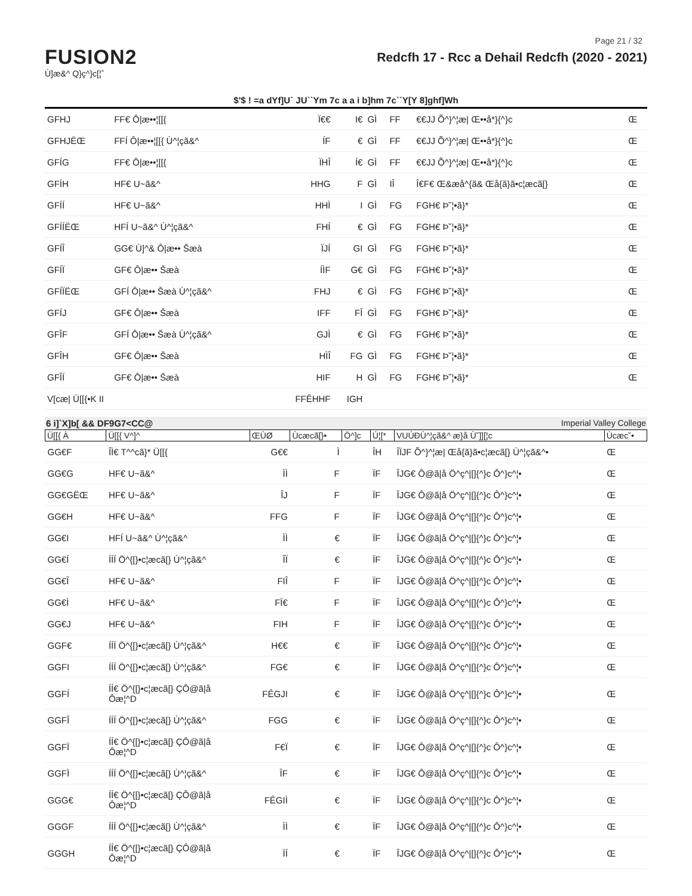Page 21 / 32
FUSION2
Ù]æ&^ Q}ç^}c[¦ˆ
Redcfh 17 - Rcc a Dehail Redcfh (2020 - 2021)
$'$ ! =a dYf]U` JU``Ym 7c a a i b]hm 7c``Y[Y 8]ghf]Wh
| GFHJ | FF€ Ô/æ••¦[[{ | Ï€€ | I€ | GÌ | FF | €€JJ Õ^}^¦æ/ Œ••å*}{^}c | Œ |
| GFHJËŒ | FFÍ Ô/æ••¦[[{ Ù^¦çã&^ | ÍF | € | GÌ | FF | €€JJ Õ^}^¦æ/ Œ••å*}{^}c | Œ |
| GFÍG | FF€ Ô/æ••¦[[{ | ÏHÎ | Í€ | GÌ | FF | €€JJ Õ^}^¦æ/ Œ••å*}{^}c | Œ |
| GFÍH | HF€ U~ã&^ | HHG | F | GÌ | IÎ | Î€F€ Œ&æå^{ã& Œå{ã}ã•c¦æcã[} | Œ |
| GFÍÍ | HF€ U~ã&^ | HHÌ | I | GÌ | FG | FGH€ Þ˘¦•ã}* | Œ |
| GFÍÍËŒ | HFÍ U~ã&^ Ù^¦çã&^ | FHÍ | € | GÌ | FG | FGH€ Þ˘¦•ã}* | Œ |
| GFÍÎ | GG€ Ù]^& Ô/æ•• Šæà | ÏJÍ | GI | GÌ | FG | FGH€ Þ˘¦•ã}* | Œ |
| GFÍÏ | GF€ Ô/æ•• Šæà | ÍÌF | G€ | GÌ | FG | FGH€ Þ˘¦•ã}* | Œ |
| GFÍÏËŒ | GFÍ Ô/æ•• Šæà Ù^¦çã&^ | FHJ | € | GÌ | FG | FGH€ Þ˘¦•ã}* | Œ |
| GFÍJ | GF€ Ô/æ•• Šæà | IFF | FÎ | GÌ | FG | FGH€ Þ˘¦•ã}* | Œ |
| GFÎF | GFÍ Ô/æ•• Šæà Ù^¦çã&^ | GJÌ | € | GÌ | FG | FGH€ Þ˘¦•ã}* | Œ |
| GFÎH | GF€ Ô/æ•• Šæà | HÌÎ | FG | GÌ | FG | FGH€ Þ˘¦•ã}* | Œ |
| GFÎÍ | GF€ Ô/æ•• Šæà | HIF | H | GÌ | FG | FGH€ Þ˘¦•ã}* | Œ |
| V[cæ/ Ü[[{•K II | | FFÊHHF | IGH | | | | |
6 i]`X]b[ && DF9G7<CC@ Imperial Valley College
| Ü[[{ À | Ü[[{ V^]^ | ŒÙØ | Ùcæcã[}• | Ö^]c | Ú¦[* | VUÚÐÙ^¦çã&^ æ}å Ù˘]][¦c | Ùcæc˘• |
| --- | --- | --- | --- | --- | --- | --- | --- |
| GG€F | ÎÌ€ T^^cã}* Ü[[{ | G€€ | Ì | | ÎH | ÎÏJF Õ^}^¦æ/ Œå{ã}ã•c¦æcã[} Ù^¦çã&^• | Œ |
| GG€G | HF€ U~ã&^ | ÌÌ | F | | ÏF | ÎJG€ Ô@ã/å Ö^ç^/[]{^}c Ô^}c^¦• | Œ |
| GG€GËŒ | HF€ U~ã&^ | ÎJ | F | | ÏF | ÎJG€ Ô@ã/å Ö^ç^/[]{^}c Ô^}c^¦• | Œ |
| GG€H | HF€ U~ã&^ | FFG | F | | ÏF | ÎJG€ Ô@ã/å Ö^ç^/[]{^}c Ô^}c^¦• | Œ |
| GG€I | HFÍ U~ã&^ Ù^¦çã&^ | ÌÌ | € | | ÏF | ÎJG€ Ô@ã/å Ö^ç^/[]{^}c Ô^}c^¦• | Œ |
| GG€Í | ÍÍÍ Ö^{[}•c¦æcã[} Ù^¦çã&^ | ÎÏ | € | | ÏF | ÎJG€ Ô@ã/å Ö^ç^/[]{^}c Ô^}c^¦• | Œ |
| GG€Î | HF€ U~ã&^ | FIÎ | F | | ÏF | ÎJG€ Ô@ã/å Ö^ç^/[]{^}c Ô^}c^¦• | Œ |
| GG€Ì | HF€ U~ã&^ | FÏ€ | F | | ÏF | ÎJG€ Ô@ã/å Ö^ç^/[]{^}c Ô^}c^¦• | Œ |
| GG€J | HF€ U~ã&^ | FIH | F | | ÏF | ÎJG€ Ô@ã/å Ö^ç^/[]{^}c Ô^}c^¦• | Œ |
| GGF€ | ÍÍÍ Ö^{[}•c¦æcã[} Ù^¦çã&^ | H€€ | € | | ÏF | ÎJG€ Ô@ã/å Ö^ç^/[]{^}c Ô^}c^¦• | Œ |
| GGFI | ÍÍÍ Ö^{[}•c¦æcã[} Ù^¦çã&^ | FG€ | € | | ÏF | ÎJG€ Ô@ã/å Ö^ç^/[]{^}c Ô^}c^¦• | Œ |
| GGFÍ | ÍÍ€ Ö^{[}•c¦æcã[} ÇÔ@ã/å Ôæ¦^D | FÊGJI | € | | ÏF | ÎJG€ Ô@ã/å Ö^ç^/[]{^}c Ô^}c^¦• | Œ |
| GGFÎ | ÍÍÍ Ö^{[}•c¦æcã[} Ù^¦çã&^ | FGG | € | | ÏF | ÎJG€ Ô@ã/å Ö^ç^/[]{^}c Ô^}c^¦• | Œ |
| GGFÏ | ÍÍ€ Ö^{[}•c¦æcã[} ÇÔ@ã/å Ôæ¦^D | F€Ï | € | | ÏF | ÎJG€ Ô@ã/å Ö^ç^/[]{^}c Ô^}c^¦• | Œ |
| GGFÌ | ÍÍÍ Ö^{[}•c¦æcã[} Ù^¦çã&^ | ÎF | € | | ÏF | ÎJG€ Ô@ã/å Ö^ç^/[]{^}c Ô^}c^¦• | Œ |
| GGG€ | ÍÍ€ Ö^{[}•c¦æcã[} ÇÔ@ã/å Ôæ¦^D | FÊGIÌ | € | | ÏF | ÎJG€ Ô@ã/å Ö^ç^/[]{^}c Ô^}c^¦• | Œ |
| GGGF | ÍÍÍ Ö^{[}•c¦æcã[} Ù^¦çã&^ | ÌÌ | € | | ÏF | ÎJG€ Ô@ã/å Ö^ç^/[]{^}c Ô^}c^¦• | Œ |
| GGGH | ÍÍ€ Ö^{[}•c¦æcã[} ÇÔ@ã/å Ôæ¦^D | ÏÍ | € | | ÏF | ÎJG€ Ô@ã/å Ö^ç^/[]{^}c Ô^}c^¦• | Œ |